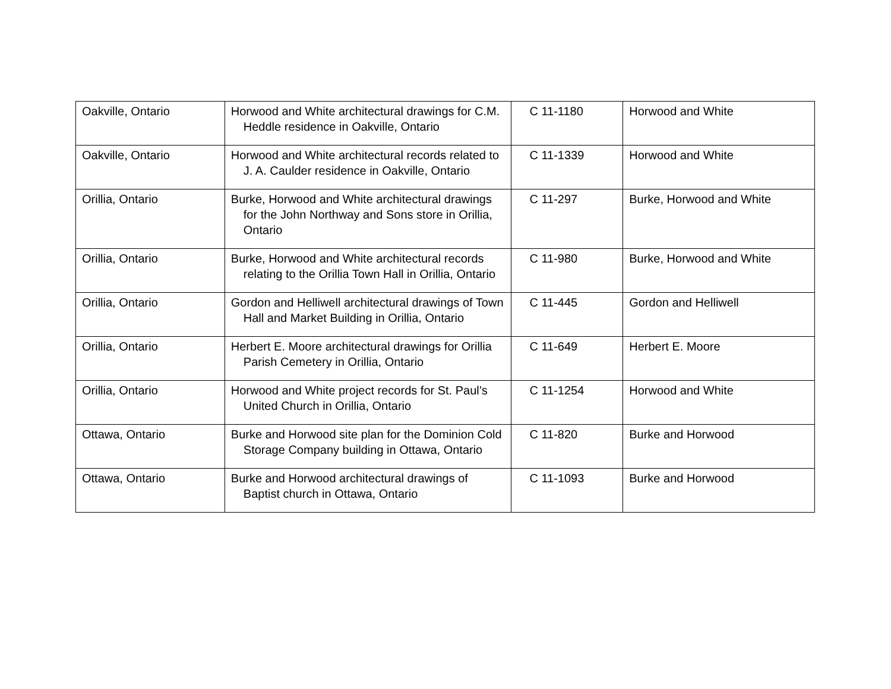| Oakville, Ontario | Horwood and White architectural drawings for C.M. Heddle residence in Oakville, Ontario | C 11-1180 | Horwood and White |
| Oakville, Ontario | Horwood and White architectural records related to J. A. Caulder residence in Oakville, Ontario | C 11-1339 | Horwood and White |
| Orillia, Ontario | Burke, Horwood and White architectural drawings for the John Northway and Sons store in Orillia, Ontario | C 11-297 | Burke, Horwood and White |
| Orillia, Ontario | Burke, Horwood and White architectural records relating to the Orillia Town Hall in Orillia, Ontario | C 11-980 | Burke, Horwood and White |
| Orillia, Ontario | Gordon and Helliwell architectural drawings of Town Hall and Market Building in Orillia, Ontario | C 11-445 | Gordon and Helliwell |
| Orillia, Ontario | Herbert E. Moore architectural drawings for Orillia Parish Cemetery in Orillia, Ontario | C 11-649 | Herbert E. Moore |
| Orillia, Ontario | Horwood and White project records for St. Paul’s United Church in Orillia, Ontario | C 11-1254 | Horwood and White |
| Ottawa, Ontario | Burke and Horwood site plan for the Dominion Cold Storage Company building in Ottawa, Ontario | C 11-820 | Burke and Horwood |
| Ottawa, Ontario | Burke and Horwood architectural drawings of Baptist church in Ottawa, Ontario | C 11-1093 | Burke and Horwood |